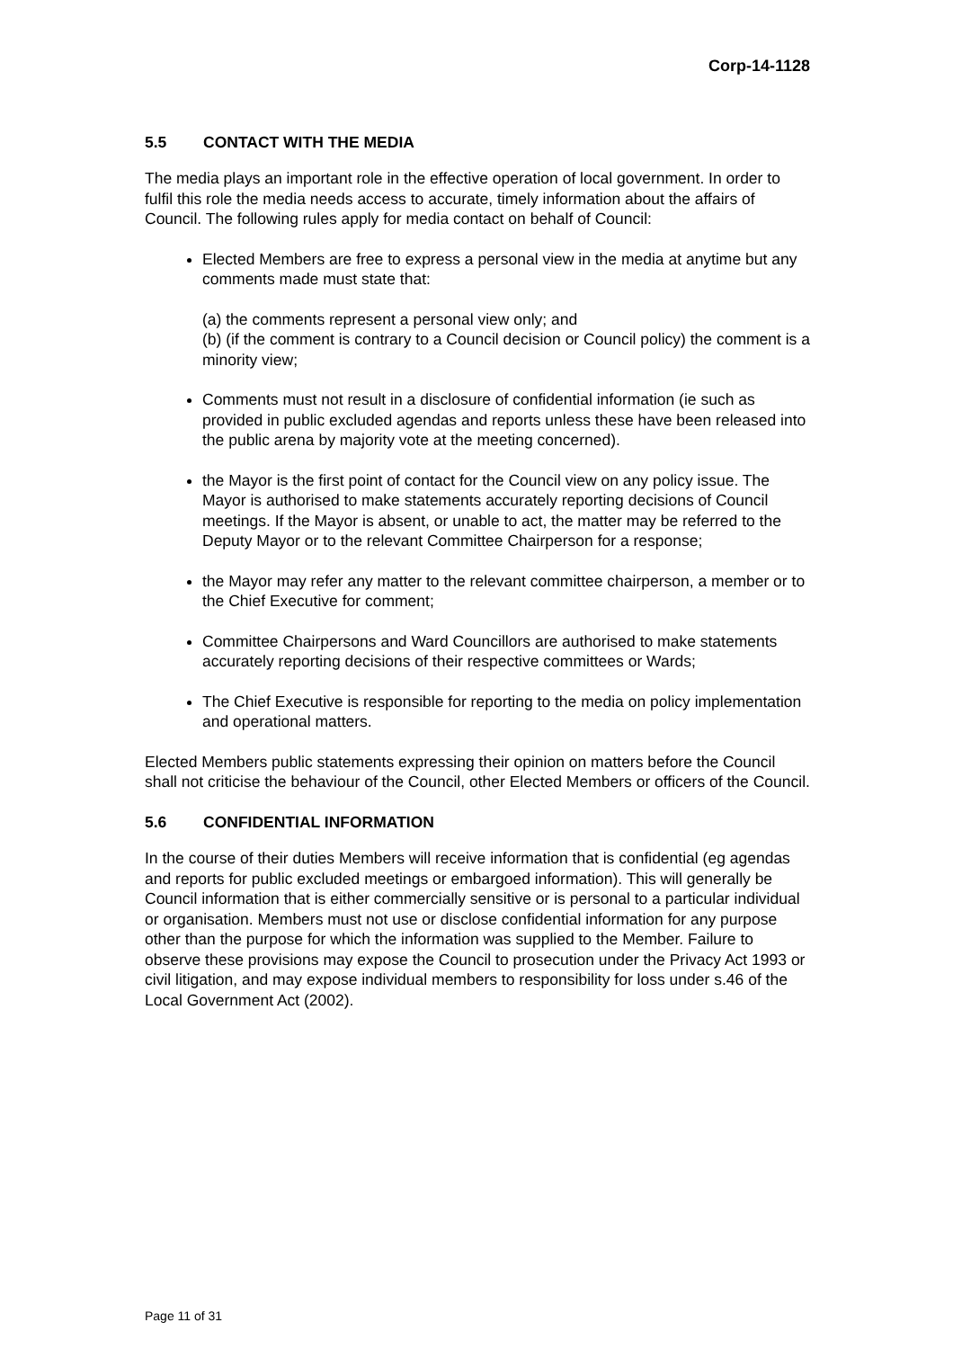Corp-14-1128
5.5 CONTACT WITH THE MEDIA
The media plays an important role in the effective operation of local government. In order to fulfil this role the media needs access to accurate, timely information about the affairs of Council. The following rules apply for media contact on behalf of Council:
Elected Members are free to express a personal view in the media at anytime but any comments made must state that:
(a) the comments represent a personal view only; and
(b) (if the comment is contrary to a Council decision or Council policy) the comment is a minority view;
Comments must not result in a disclosure of confidential information (ie such as provided in public excluded agendas and reports unless these have been released into the public arena by majority vote at the meeting concerned).
the Mayor is the first point of contact for the Council view on any policy issue. The Mayor is authorised to make statements accurately reporting decisions of Council meetings. If the Mayor is absent, or unable to act, the matter may be referred to the Deputy Mayor or to the relevant Committee Chairperson for a response;
the Mayor may refer any matter to the relevant committee chairperson, a member or to the Chief Executive for comment;
Committee Chairpersons and Ward Councillors are authorised to make statements accurately reporting decisions of their respective committees or Wards;
The Chief Executive is responsible for reporting to the media on policy implementation and operational matters.
Elected Members public statements expressing their opinion on matters before the Council shall not criticise the behaviour of the Council, other Elected Members or officers of the Council.
5.6 CONFIDENTIAL INFORMATION
In the course of their duties Members will receive information that is confidential (eg agendas and reports for public excluded meetings or embargoed information). This will generally be Council information that is either commercially sensitive or is personal to a particular individual or organisation. Members must not use or disclose confidential information for any purpose other than the purpose for which the information was supplied to the Member. Failure to observe these provisions may expose the Council to prosecution under the Privacy Act 1993 or civil litigation, and may expose individual members to responsibility for loss under s.46 of the Local Government Act (2002).
Page 11 of 31